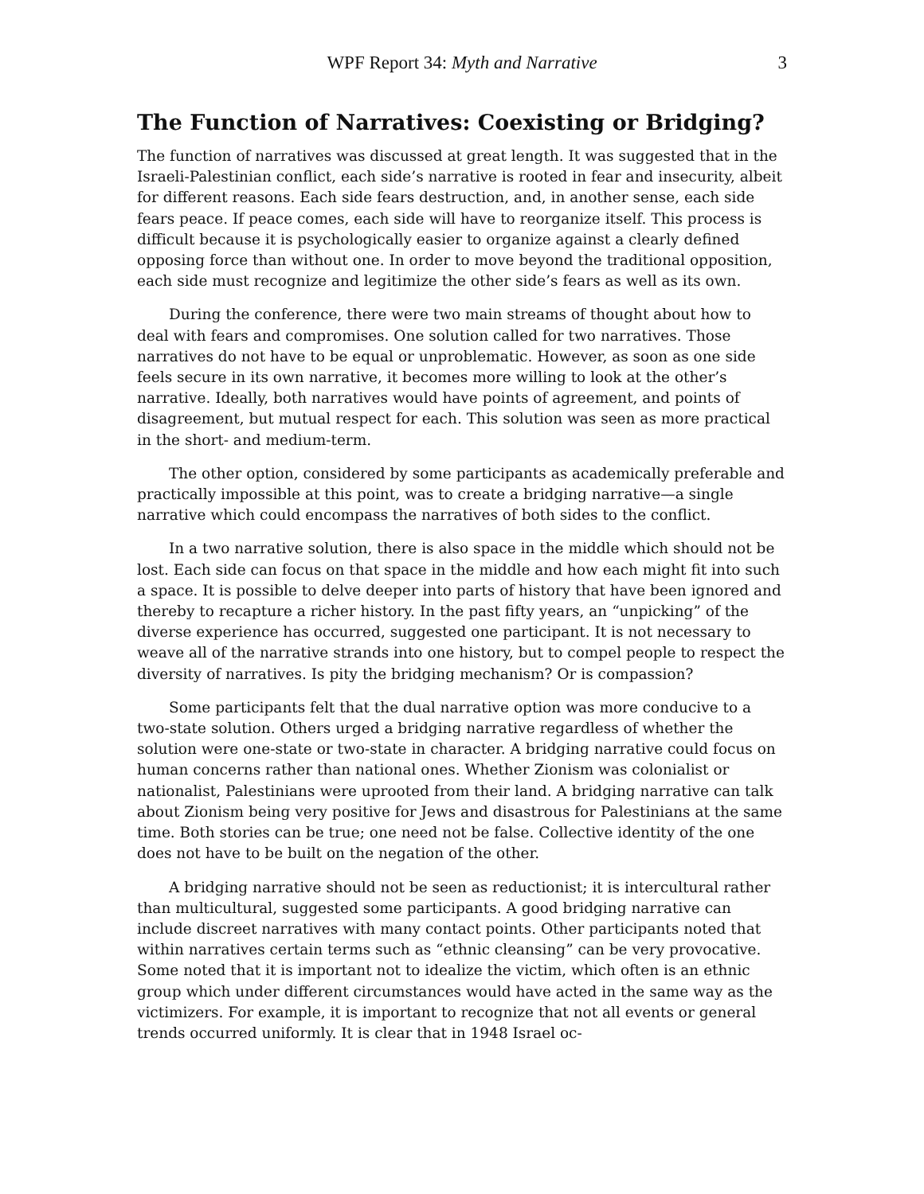WPF Report 34: Myth and Narrative 3
The Function of Narratives: Coexisting or Bridging?
The function of narratives was discussed at great length. It was suggested that in the Israeli-Palestinian conflict, each side’s narrative is rooted in fear and insecurity, albeit for different reasons. Each side fears destruction, and, in another sense, each side fears peace. If peace comes, each side will have to reorganize itself. This process is difficult because it is psychologically easier to organize against a clearly defined opposing force than without one. In order to move beyond the traditional opposition, each side must recognize and legitimize the other side’s fears as well as its own.
During the conference, there were two main streams of thought about how to deal with fears and compromises. One solution called for two narratives. Those narratives do not have to be equal or unproblematic. However, as soon as one side feels secure in its own narrative, it becomes more willing to look at the other’s narrative. Ideally, both narratives would have points of agreement, and points of disagreement, but mutual respect for each. This solution was seen as more practical in the short- and medium-term.
The other option, considered by some participants as academically preferable and practically impossible at this point, was to create a bridging narrative—a single narrative which could encompass the narratives of both sides to the conflict.
In a two narrative solution, there is also space in the middle which should not be lost. Each side can focus on that space in the middle and how each might fit into such a space. It is possible to delve deeper into parts of history that have been ignored and thereby to recapture a richer history. In the past fifty years, an “unpicking” of the diverse experience has occurred, suggested one participant. It is not necessary to weave all of the narrative strands into one history, but to compel people to respect the diversity of narratives. Is pity the bridging mechanism? Or is compassion?
Some participants felt that the dual narrative option was more conducive to a two-state solution. Others urged a bridging narrative regardless of whether the solution were one-state or two-state in character. A bridging narrative could focus on human concerns rather than national ones. Whether Zionism was colonialist or nationalist, Palestinians were uprooted from their land. A bridging narrative can talk about Zionism being very positive for Jews and disastrous for Palestinians at the same time. Both stories can be true; one need not be false. Collective identity of the one does not have to be built on the negation of the other.
A bridging narrative should not be seen as reductionist; it is intercultural rather than multicultural, suggested some participants. A good bridging narrative can include discreet narratives with many contact points. Other participants noted that within narratives certain terms such as “ethnic cleansing” can be very provocative. Some noted that it is important not to idealize the victim, which often is an ethnic group which under different circumstances would have acted in the same way as the victimizers. For example, it is important to recognize that not all events or general trends occurred uniformly. It is clear that in 1948 Israel oc-